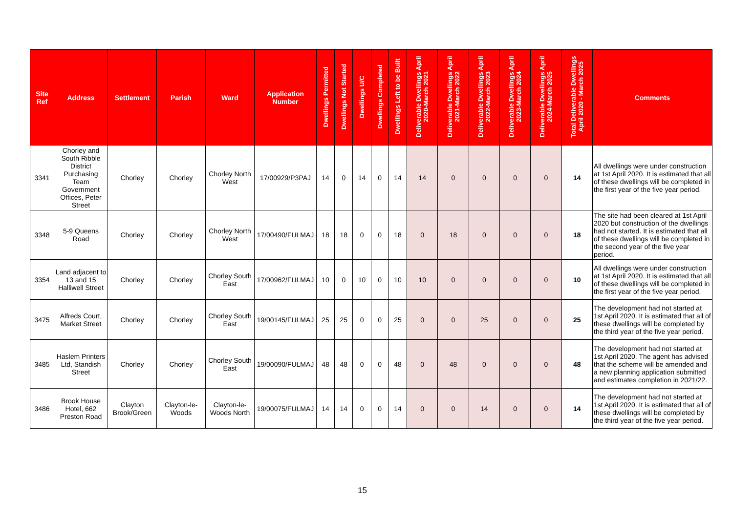| Site Ref | Address | Settlement | Parish | Ward | Application Number | Dwellings Permitted | Dwellings Not Started | Dwellings U/C | Dwellings Completed | Dwellings Left to be Built | Deliverable Dwellings April 2020-March 2021 | Deliverable Dwellings April 2021-March 2022 | Deliverable Dwellings April 2022-March 2023 | Deliverable Dwellings April 2023-March 2024 | Deliverable Dwellings April 2024-March 2025 | Total Deliverable Dwellings April 2020 - March 2025 | Comments |
| --- | --- | --- | --- | --- | --- | --- | --- | --- | --- | --- | --- | --- | --- | --- | --- | --- | --- |
| 3341 | Chorley and South Ribble District Purchasing Team Government Offices, Peter Street | Chorley | Chorley | Chorley North West | 17/00929/P3PAJ | 14 | 0 | 14 | 0 | 14 | 14 | 0 | 0 | 0 | 0 | 14 | All dwellings were under construction at 1st April 2020. It is estimated that all of these dwellings will be completed in the first year of the five year period. |
| 3348 | 5-9 Queens Road | Chorley | Chorley | Chorley North West | 17/00490/FULMAJ | 18 | 18 | 0 | 0 | 18 | 0 | 18 | 0 | 0 | 0 | 18 | The site had been cleared at 1st April 2020 but construction of the dwellings had not started. It is estimated that all of these dwellings will be completed in the second year of the five year period. |
| 3354 | Land adjacent to 13 and 15 Halliwell Street | Chorley | Chorley | Chorley South East | 17/00962/FULMAJ | 10 | 0 | 10 | 0 | 10 | 10 | 0 | 0 | 0 | 0 | 10 | All dwellings were under construction at 1st April 2020. It is estimated that all of these dwellings will be completed in the first year of the five year period. |
| 3475 | Alfreds Court, Market Street | Chorley | Chorley | Chorley South East | 19/00145/FULMAJ | 25 | 25 | 0 | 0 | 25 | 0 | 0 | 25 | 0 | 0 | 25 | The development had not started at 1st April 2020. It is estimated that all of these dwellings will be completed by the third year of the five year period. |
| 3485 | Haslem Printers Ltd, Standish Street | Chorley | Chorley | Chorley South East | 19/00090/FULMAJ | 48 | 48 | 0 | 0 | 48 | 0 | 48 | 0 | 0 | 0 | 48 | The development had not started at 1st April 2020. The agent has advised that the scheme will be amended and a new planning application submitted and estimates completion in 2021/22. |
| 3486 | Brook House Hotel, 662 Preston Road | Clayton Brook/Green | Clayton-le-Woods | Clayton-le-Woods North | 19/00075/FULMAJ | 14 | 14 | 0 | 0 | 14 | 0 | 0 | 14 | 0 | 0 | 14 | The development had not started at 1st April 2020. It is estimated that all of these dwellings will be completed by the third year of the five year period. |
15